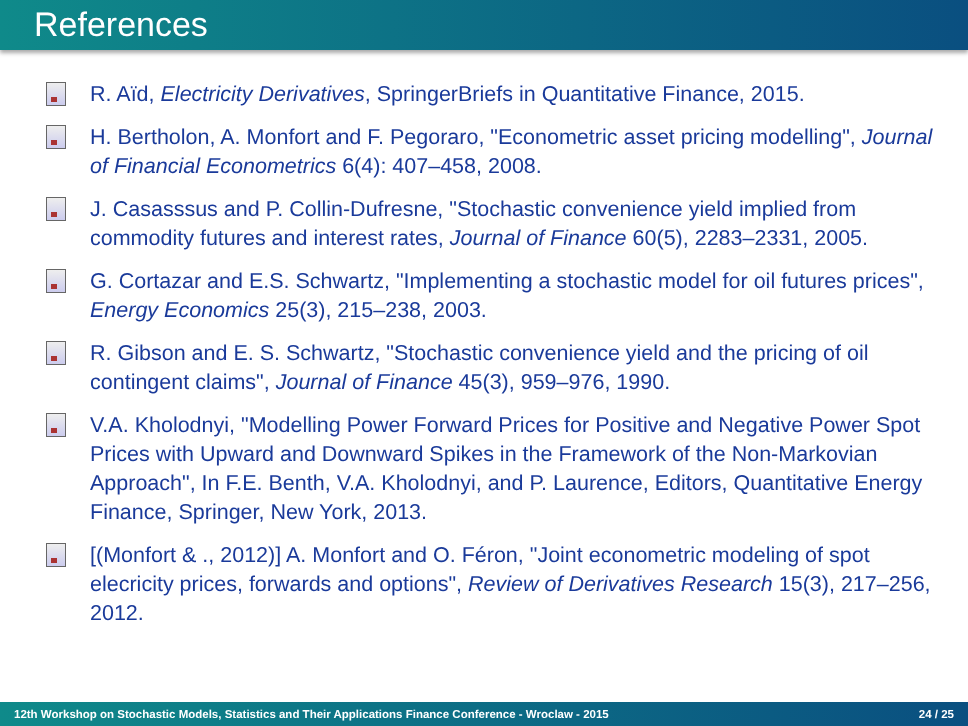References
R. Aïd, Electricity Derivatives, SpringerBriefs in Quantitative Finance, 2015.
H. Bertholon, A. Monfort and F. Pegoraro, "Econometric asset pricing modelling", Journal of Financial Econometrics 6(4): 407–458, 2008.
J. Casasssus and P. Collin-Dufresne, "Stochastic convenience yield implied from commodity futures and interest rates, Journal of Finance 60(5), 2283–2331, 2005.
G. Cortazar and E.S. Schwartz, "Implementing a stochastic model for oil futures prices", Energy Economics 25(3), 215–238, 2003.
R. Gibson and E. S. Schwartz, "Stochastic convenience yield and the pricing of oil contingent claims", Journal of Finance 45(3), 959–976, 1990.
V.A. Kholodnyi, "Modelling Power Forward Prices for Positive and Negative Power Spot Prices with Upward and Downward Spikes in the Framework of the Non-Markovian Approach", In F.E. Benth, V.A. Kholodnyi, and P. Laurence, Editors, Quantitative Energy Finance, Springer, New York, 2013.
[(Monfort & ., 2012)] A. Monfort and O. Féron, "Joint econometric modeling of spot elecricity prices, forwards and options", Review of Derivatives Research 15(3), 217–256, 2012.
12th Workshop on Stochastic Models, Statistics and Their Applications Finance Conference - Wroclaw - 2015 24 / 25